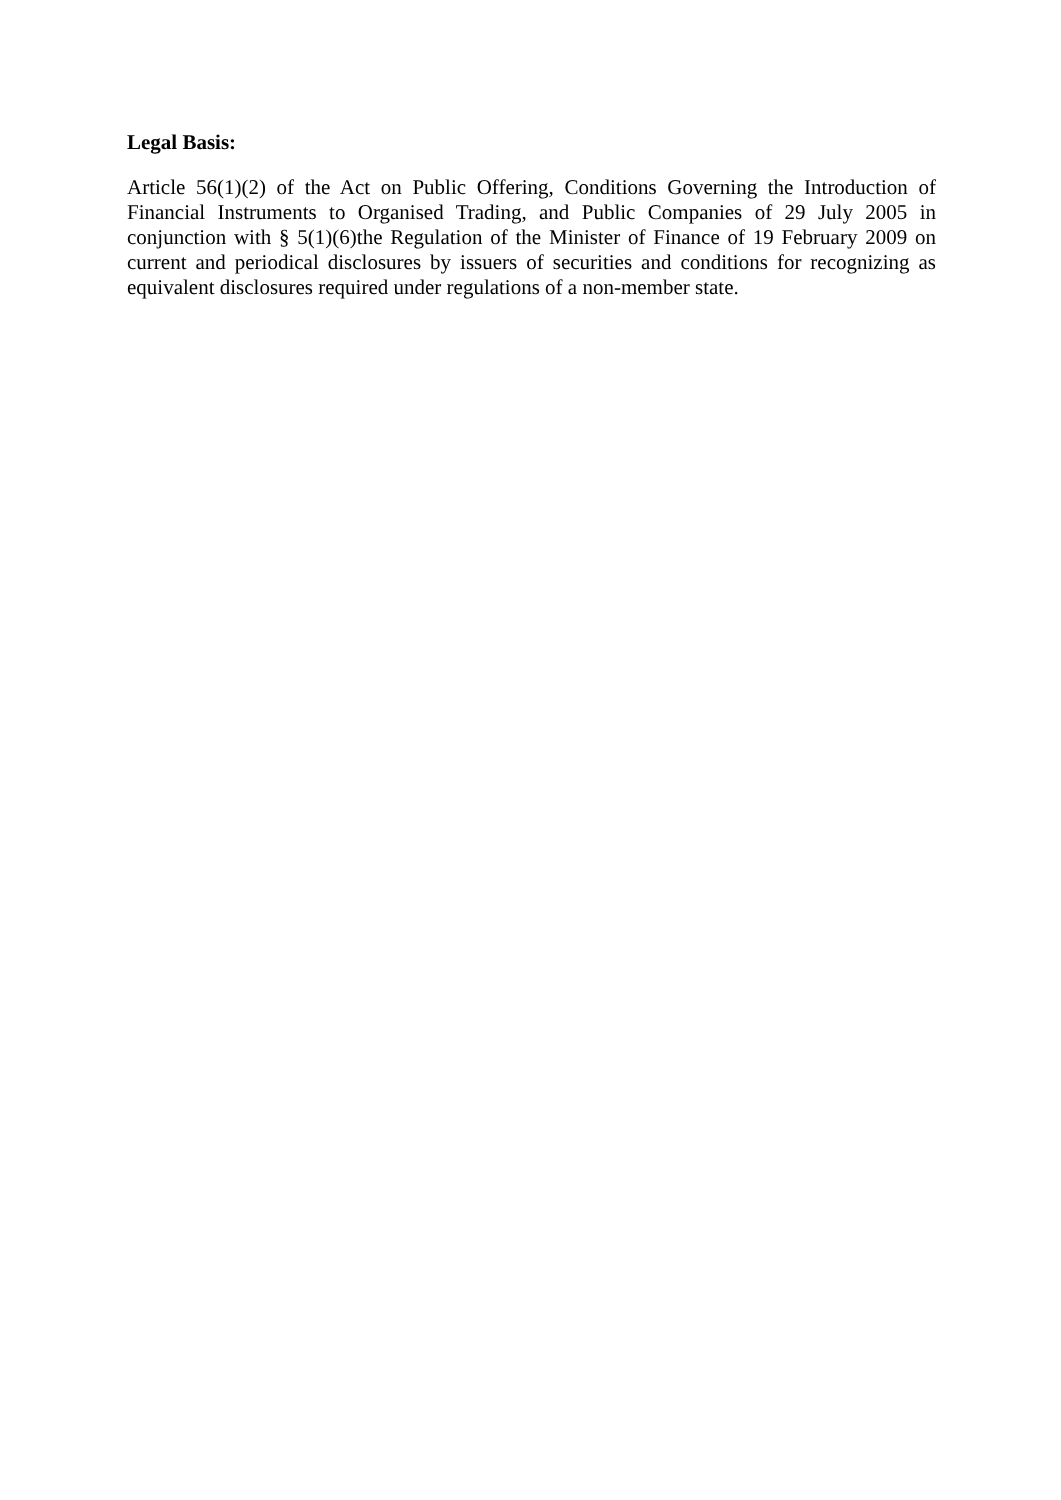Legal Basis:
Article 56(1)(2) of the Act on Public Offering, Conditions Governing the Introduction of Financial Instruments to Organised Trading, and Public Companies of 29 July 2005 in conjunction with § 5(1)(6)the Regulation of the Minister of Finance of 19 February 2009 on current and periodical disclosures by issuers of securities and conditions for recognizing as equivalent disclosures required under regulations of a non-member state.